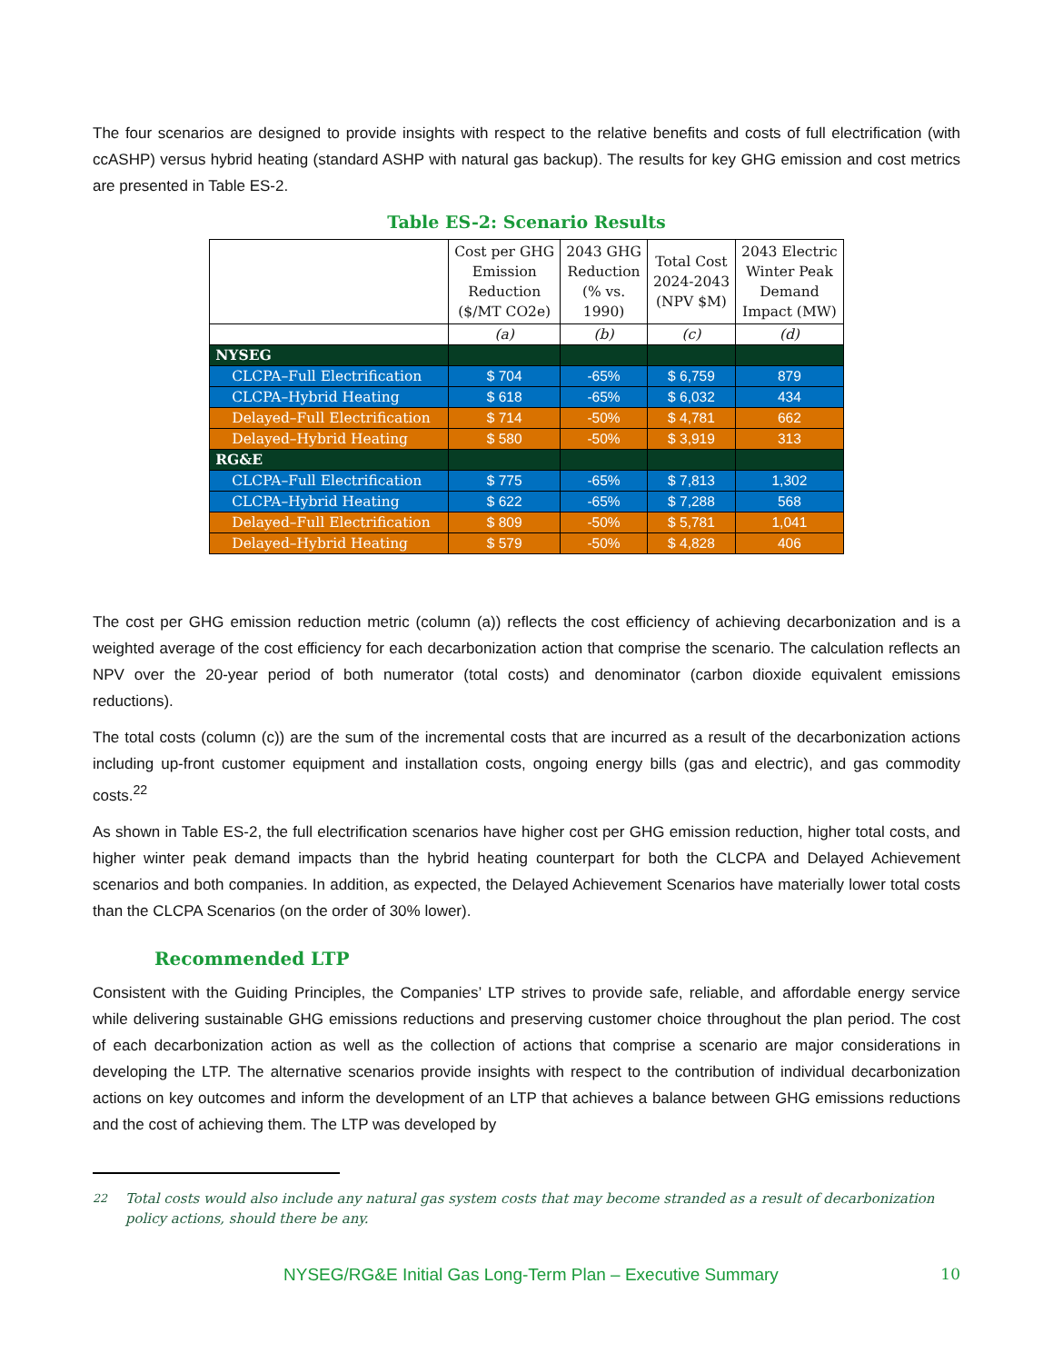The four scenarios are designed to provide insights with respect to the relative benefits and costs of full electrification (with ccASHP) versus hybrid heating (standard ASHP with natural gas backup). The results for key GHG emission and cost metrics are presented in Table ES-2.
Table ES-2: Scenario Results
| | Cost per GHG Emission Reduction ($/MT CO2e) | 2043 GHG Reduction (% vs. 1990) | Total Cost 2024-2043 (NPV $M) | 2043 Electric Winter Peak Demand Impact (MW) |
| --- | --- | --- | --- | --- |
| | (a) | (b) | (c) | (d) |
| NYSEG | | | | |
| CLCPA–Full Electrification | $ 704 | -65% | $ 6,759 | 879 |
| CLCPA–Hybrid Heating | $ 618 | -65% | $ 6,032 | 434 |
| Delayed–Full Electrification | $ 714 | -50% | $ 4,781 | 662 |
| Delayed–Hybrid Heating | $ 580 | -50% | $ 3,919 | 313 |
| RG&E | | | | |
| CLCPA–Full Electrification | $ 775 | -65% | $ 7,813 | 1,302 |
| CLCPA–Hybrid Heating | $ 622 | -65% | $ 7,288 | 568 |
| Delayed–Full Electrification | $ 809 | -50% | $ 5,781 | 1,041 |
| Delayed–Hybrid Heating | $ 579 | -50% | $ 4,828 | 406 |
The cost per GHG emission reduction metric (column (a)) reflects the cost efficiency of achieving decarbonization and is a weighted average of the cost efficiency for each decarbonization action that comprise the scenario. The calculation reflects an NPV over the 20-year period of both numerator (total costs) and denominator (carbon dioxide equivalent emissions reductions).
The total costs (column (c)) are the sum of the incremental costs that are incurred as a result of the decarbonization actions including up-front customer equipment and installation costs, ongoing energy bills (gas and electric), and gas commodity costs.<sup>22</sup>
As shown in Table ES-2, the full electrification scenarios have higher cost per GHG emission reduction, higher total costs, and higher winter peak demand impacts than the hybrid heating counterpart for both the CLCPA and Delayed Achievement scenarios and both companies. In addition, as expected, the Delayed Achievement Scenarios have materially lower total costs than the CLCPA Scenarios (on the order of 30% lower).
Recommended LTP
Consistent with the Guiding Principles, the Companies’ LTP strives to provide safe, reliable, and affordable energy service while delivering sustainable GHG emissions reductions and preserving customer choice throughout the plan period. The cost of each decarbonization action as well as the collection of actions that comprise a scenario are major considerations in developing the LTP. The alternative scenarios provide insights with respect to the contribution of individual decarbonization actions on key outcomes and inform the development of an LTP that achieves a balance between GHG emissions reductions and the cost of achieving them. The LTP was developed by
<sup>22</sup> Total costs would also include any natural gas system costs that may become stranded as a result of decarbonization policy actions, should there be any.
NYSEG/RG&E Initial Gas Long-Term Plan – Executive Summary 10